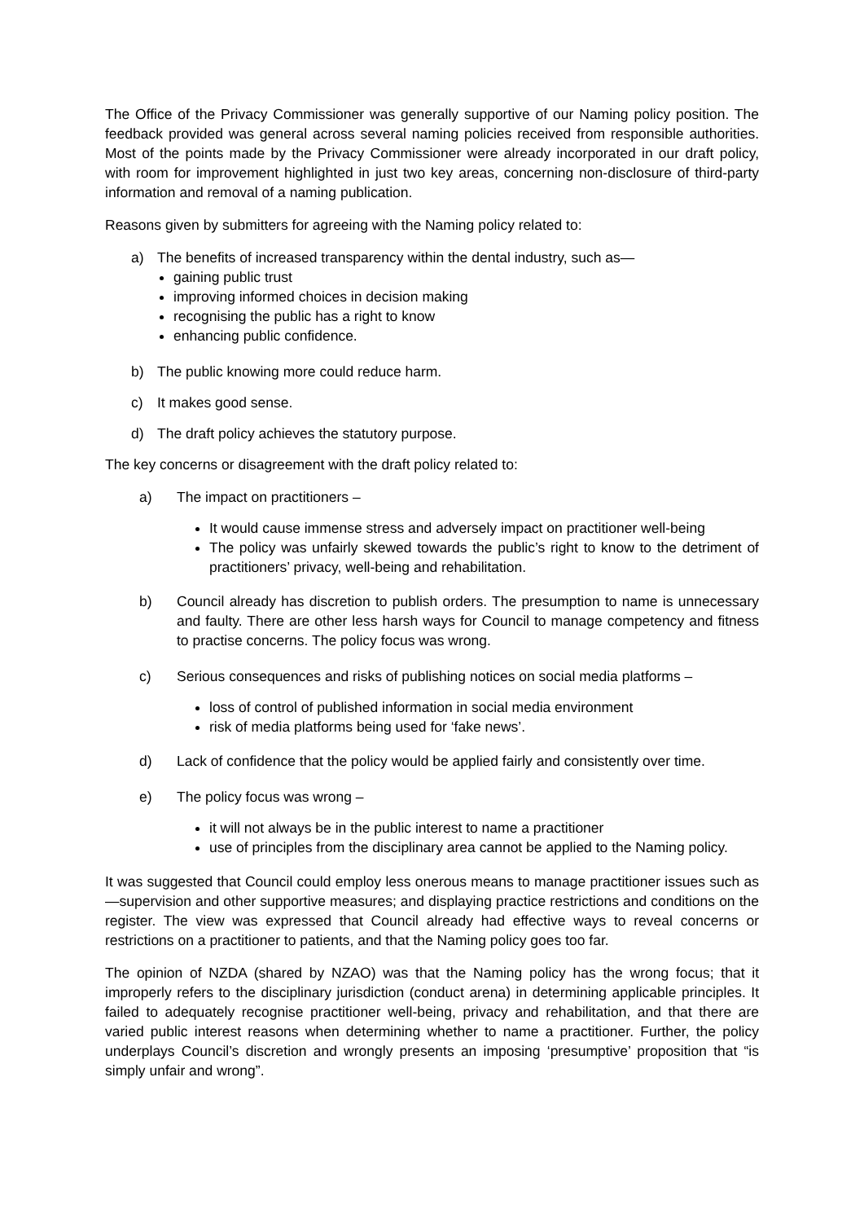The Office of the Privacy Commissioner was generally supportive of our Naming policy position. The feedback provided was general across several naming policies received from responsible authorities. Most of the points made by the Privacy Commissioner were already incorporated in our draft policy, with room for improvement highlighted in just two key areas, concerning non-disclosure of third-party information and removal of a naming publication.
Reasons given by submitters for agreeing with the Naming policy related to:
a) The benefits of increased transparency within the dental industry, such as—
gaining public trust
improving informed choices in decision making
recognising the public has a right to know
enhancing public confidence.
b) The public knowing more could reduce harm.
c) It makes good sense.
d) The draft policy achieves the statutory purpose.
The key concerns or disagreement with the draft policy related to:
a) The impact on practitioners –
It would cause immense stress and adversely impact on practitioner well-being
The policy was unfairly skewed towards the public’s right to know to the detriment of practitioners’ privacy, well-being and rehabilitation.
b) Council already has discretion to publish orders. The presumption to name is unnecessary and faulty. There are other less harsh ways for Council to manage competency and fitness to practise concerns. The policy focus was wrong.
c) Serious consequences and risks of publishing notices on social media platforms –
loss of control of published information in social media environment
risk of media platforms being used for ‘fake news’.
d) Lack of confidence that the policy would be applied fairly and consistently over time.
e) The policy focus was wrong –
it will not always be in the public interest to name a practitioner
use of principles from the disciplinary area cannot be applied to the Naming policy.
It was suggested that Council could employ less onerous means to manage practitioner issues such as—supervision and other supportive measures; and displaying practice restrictions and conditions on the register. The view was expressed that Council already had effective ways to reveal concerns or restrictions on a practitioner to patients, and that the Naming policy goes too far.
The opinion of NZDA (shared by NZAO) was that the Naming policy has the wrong focus; that it improperly refers to the disciplinary jurisdiction (conduct arena) in determining applicable principles. It failed to adequately recognise practitioner well-being, privacy and rehabilitation, and that there are varied public interest reasons when determining whether to name a practitioner. Further, the policy underplays Council’s discretion and wrongly presents an imposing ‘presumptive’ proposition that “is simply unfair and wrong”.